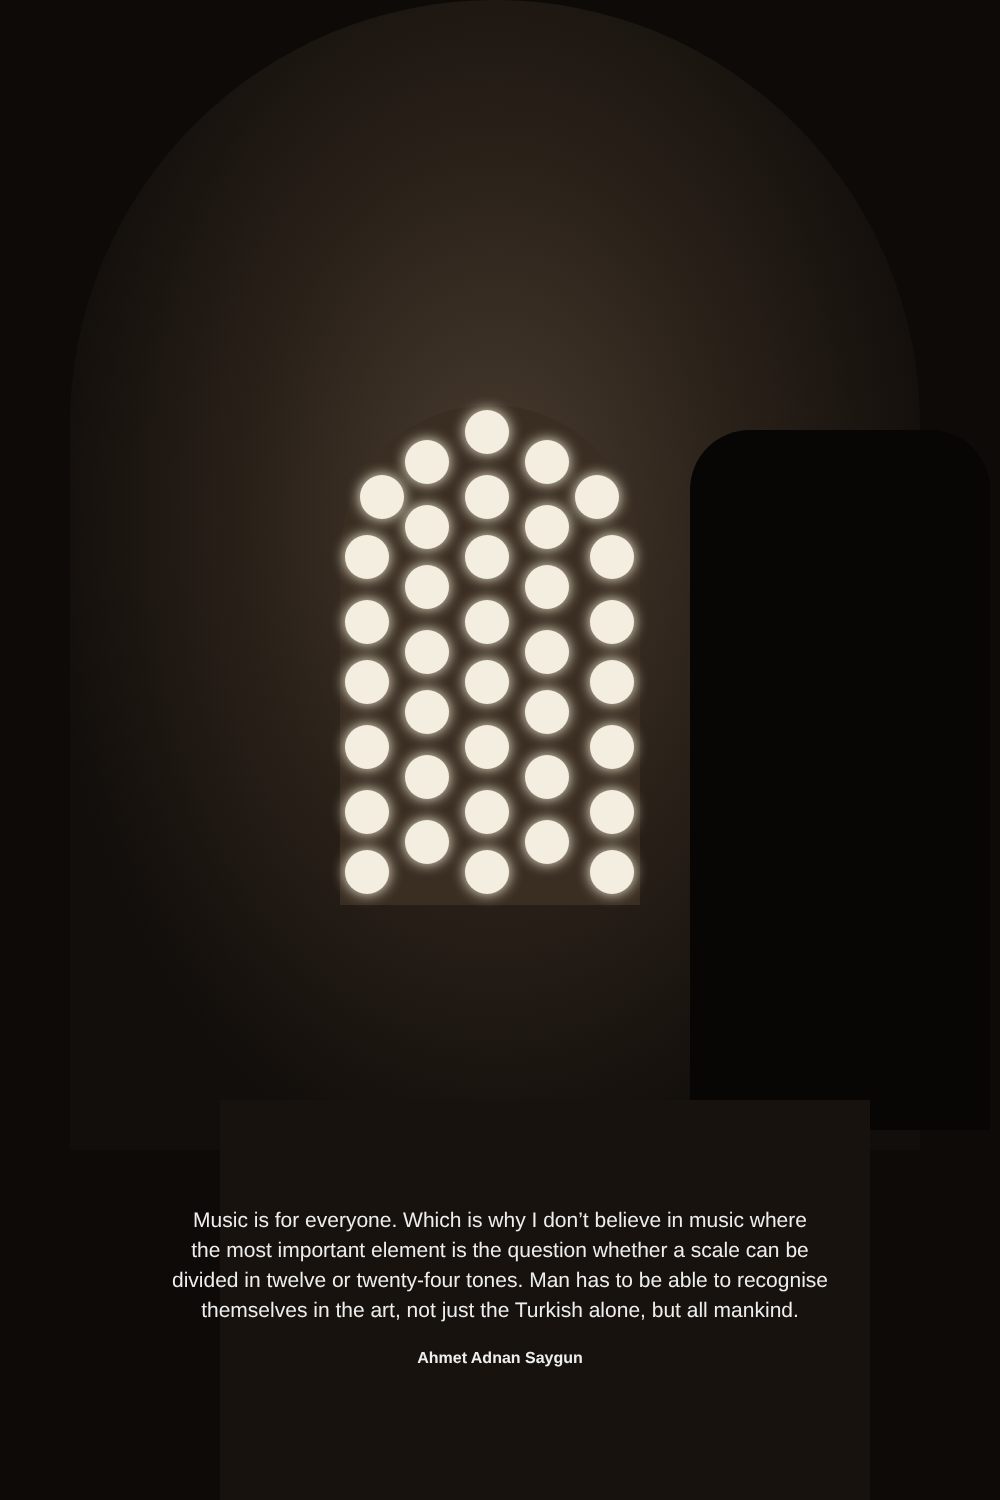Music is for everyone. Which is why I don’t believe in music where
the most important element is the question whether a scale can be
divided in twelve or twenty-four tones. Man has to be able to recognise
themselves in the art, not just the Turkish alone, but all mankind.
Ahmet Adnan Saygun